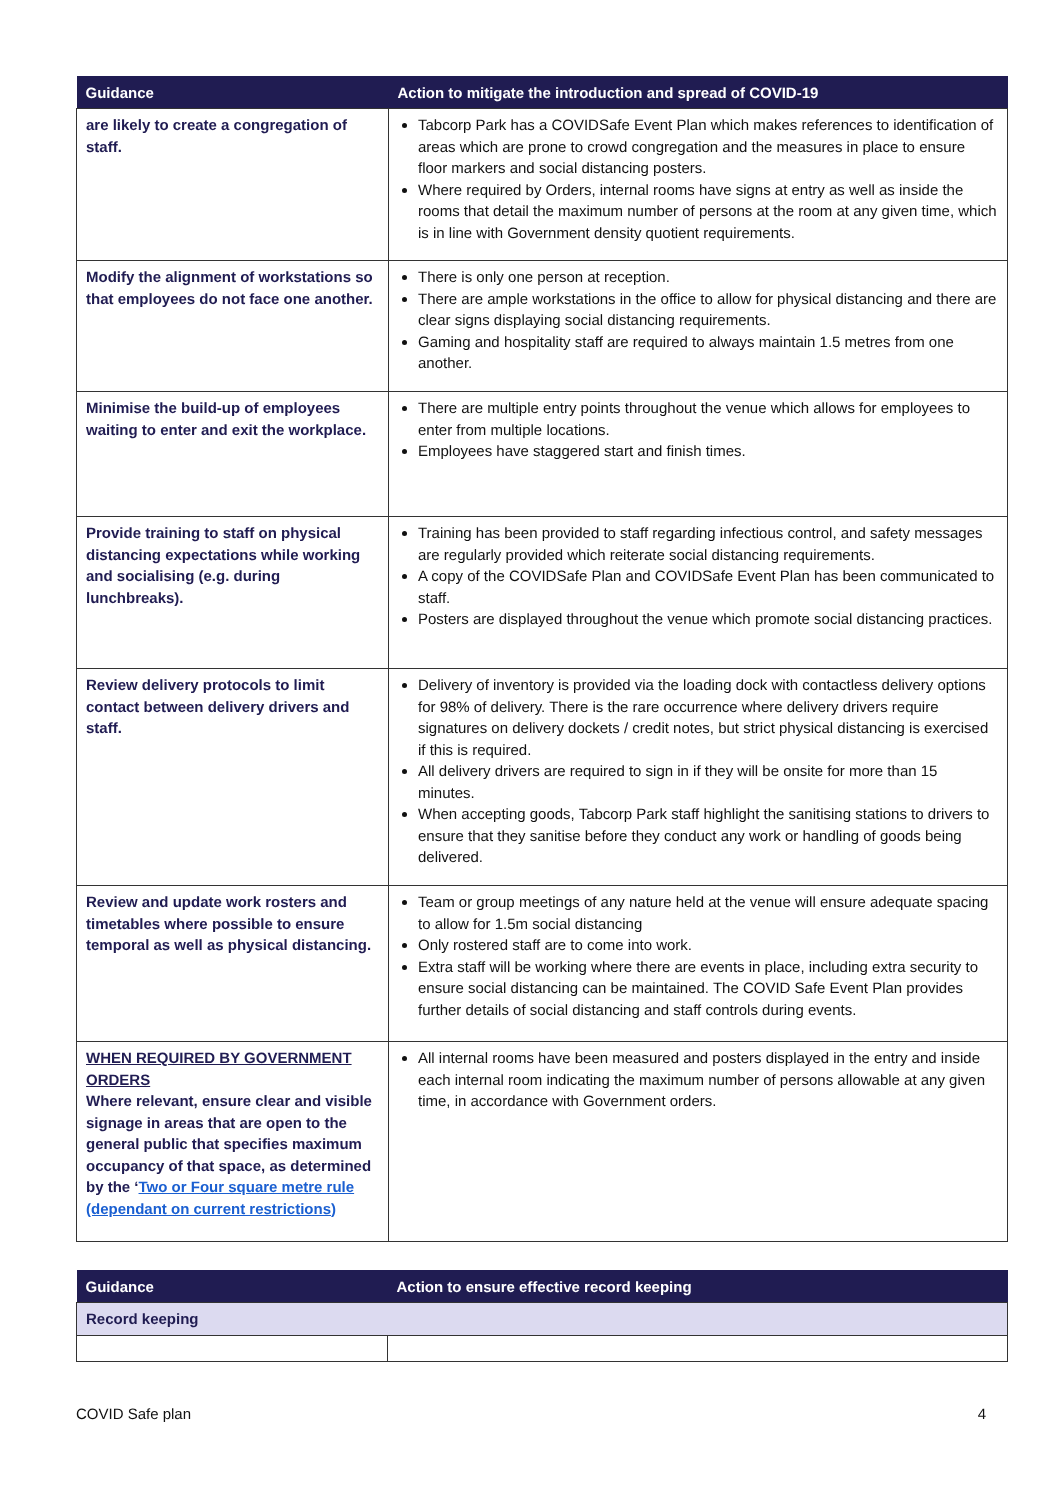| Guidance | Action to mitigate the introduction and spread of COVID-19 |
| --- | --- |
| are likely to create a congregation of staff. | Tabcorp Park has a COVIDSafe Event Plan which makes references to identification of areas which are prone to crowd congregation and the measures in place to ensure floor markers and social distancing posters. Where required by Orders, internal rooms have signs at entry as well as inside the rooms that detail the maximum number of persons at the room at any given time, which is in line with Government density quotient requirements. |
| Modify the alignment of workstations so that employees do not face one another. | There is only one person at reception. There are ample workstations in the office to allow for physical distancing and there are clear signs displaying social distancing requirements. Gaming and hospitality staff are required to always maintain 1.5 metres from one another. |
| Minimise the build-up of employees waiting to enter and exit the workplace. | There are multiple entry points throughout the venue which allows for employees to enter from multiple locations. Employees have staggered start and finish times. |
| Provide training to staff on physical distancing expectations while working and socialising (e.g. during lunchbreaks). | Training has been provided to staff regarding infectious control, and safety messages are regularly provided which reiterate social distancing requirements. A copy of the COVIDSafe Plan and COVIDSafe Event Plan has been communicated to staff. Posters are displayed throughout the venue which promote social distancing practices. |
| Review delivery protocols to limit contact between delivery drivers and staff. | Delivery of inventory is provided via the loading dock with contactless delivery options for 98% of delivery. There is the rare occurrence where delivery drivers require signatures on delivery dockets / credit notes, but strict physical distancing is exercised if this is required. All delivery drivers are required to sign in if they will be onsite for more than 15 minutes. When accepting goods, Tabcorp Park staff highlight the sanitising stations to drivers to ensure that they sanitise before they conduct any work or handling of goods being delivered. |
| Review and update work rosters and timetables where possible to ensure temporal as well as physical distancing. | Team or group meetings of any nature held at the venue will ensure adequate spacing to allow for 1.5m social distancing Only rostered staff are to come into work. Extra staff will be working where there are events in place, including extra security to ensure social distancing can be maintained. The COVID Safe Event Plan provides further details of social distancing and staff controls during events. |
| WHEN REQUIRED BY GOVERNMENT ORDERS Where relevant, ensure clear and visible signage in areas that are open to the general public that specifies maximum occupancy of that space, as determined by the ‘ Two or Four square metre rule (dependant on current restrictions) | All internal rooms have been measured and posters displayed in the entry and inside each internal room indicating the maximum number of persons allowable at any given time, in accordance with Government orders. |
| Guidance | Action to ensure effective record keeping |
| --- | --- |
| Record keeping | |
COVID Safe plan 4